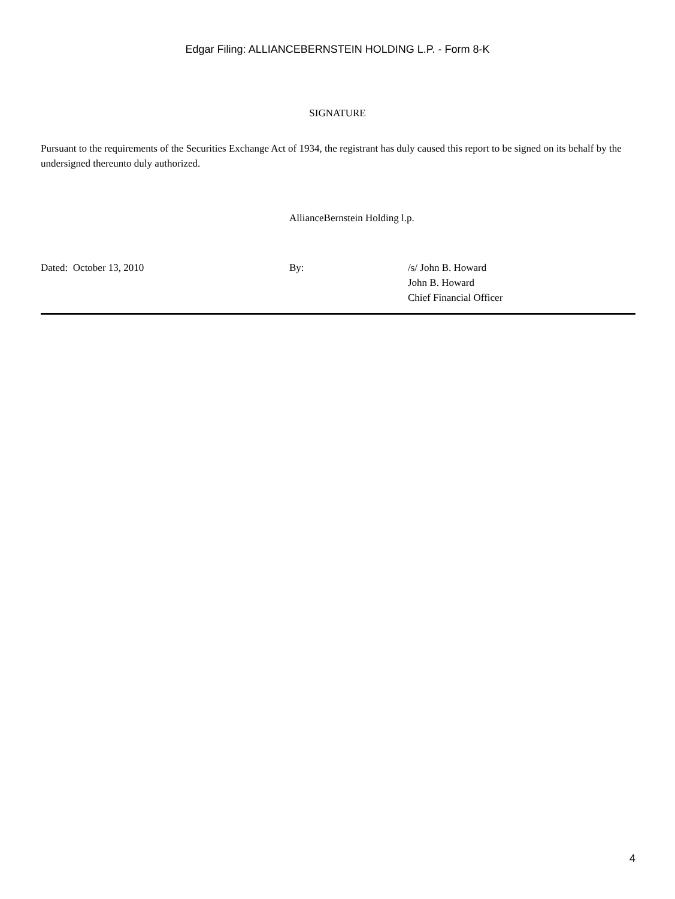Edgar Filing: ALLIANCEBERNSTEIN HOLDING L.P. - Form 8-K
SIGNATURE
Pursuant to the requirements of the Securities Exchange Act of 1934, the registrant has duly caused this report to be signed on its behalf by the undersigned thereunto duly authorized.
AllianceBernstein Holding l.p.
| Dated: October 13, 2010 | By: | /s/ John B. Howard John B. Howard Chief Financial Officer |
4